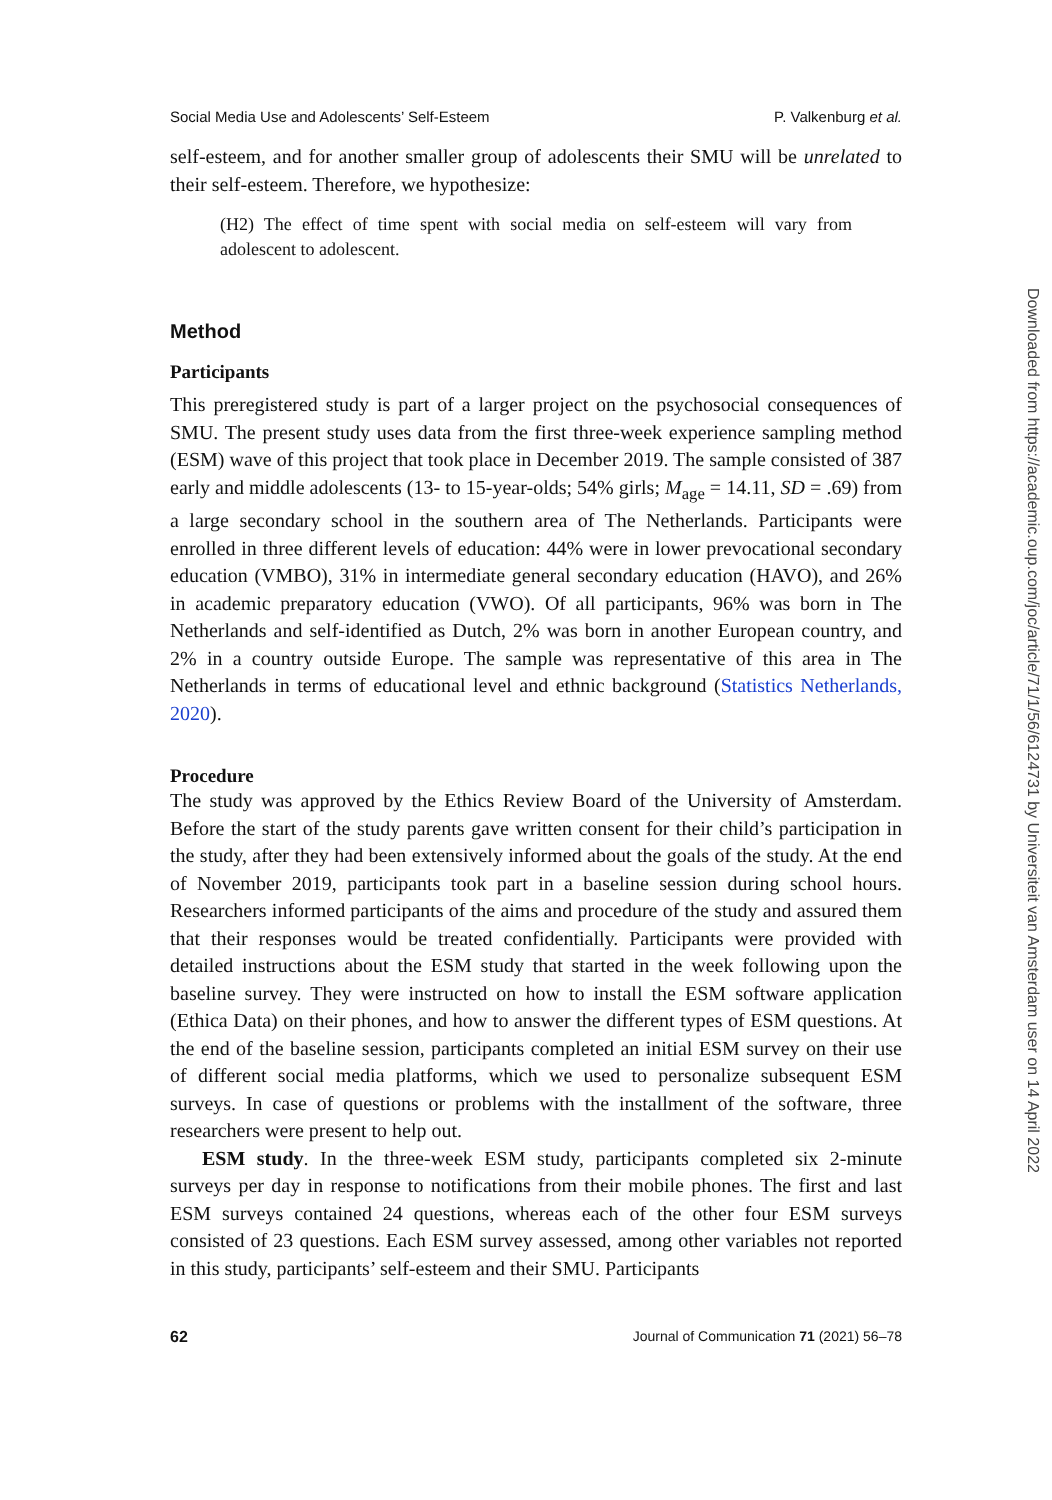Social Media Use and Adolescents’ Self-Esteem P. Valkenburg et al.
self-esteem, and for another smaller group of adolescents their SMU will be unrelated to their self-esteem. Therefore, we hypothesize:
(H2) The effect of time spent with social media on self-esteem will vary from adolescent to adolescent.
Method
Participants
This preregistered study is part of a larger project on the psychosocial consequences of SMU. The present study uses data from the first three-week experience sampling method (ESM) wave of this project that took place in December 2019. The sample consisted of 387 early and middle adolescents (13- to 15-year-olds; 54% girls; M<sub>age</sub> = 14.11, SD = .69) from a large secondary school in the southern area of The Netherlands. Participants were enrolled in three different levels of education: 44% were in lower prevocational secondary education (VMBO), 31% in intermediate general secondary education (HAVO), and 26% in academic preparatory education (VWO). Of all participants, 96% was born in The Netherlands and self-identified as Dutch, 2% was born in another European country, and 2% in a country outside Europe. The sample was representative of this area in The Netherlands in terms of educational level and ethnic background (Statistics Netherlands, 2020).
Procedure
The study was approved by the Ethics Review Board of the University of Amsterdam. Before the start of the study parents gave written consent for their child’s participation in the study, after they had been extensively informed about the goals of the study. At the end of November 2019, participants took part in a baseline session during school hours. Researchers informed participants of the aims and procedure of the study and assured them that their responses would be treated confidentially. Participants were provided with detailed instructions about the ESM study that started in the week following upon the baseline survey. They were instructed on how to install the ESM software application (Ethica Data) on their phones, and how to answer the different types of ESM questions. At the end of the baseline session, participants completed an initial ESM survey on their use of different social media platforms, which we used to personalize subsequent ESM surveys. In case of questions or problems with the installment of the software, three researchers were present to help out.
ESM study. In the three-week ESM study, participants completed six 2-minute surveys per day in response to notifications from their mobile phones. The first and last ESM surveys contained 24 questions, whereas each of the other four ESM surveys consisted of 23 questions. Each ESM survey assessed, among other variables not reported in this study, participants’ self-esteem and their SMU. Participants
62 Journal of Communication 71 (2021) 56–78
Downloaded from https://academic.oup.com/joc/article/71/1/56/6124731 by Universiteit van Amsterdam user on 14 April 2022